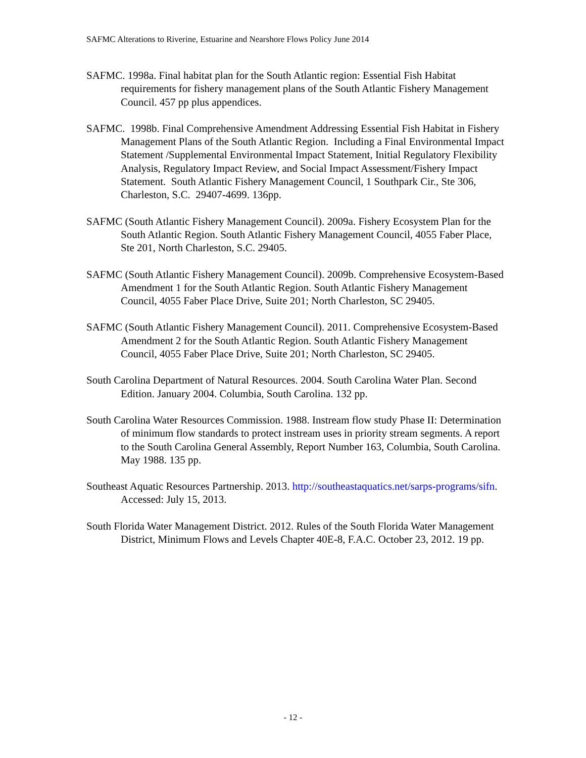SAFMC Alterations to Riverine, Estuarine and Nearshore Flows Policy June 2014
SAFMC. 1998a. Final habitat plan for the South Atlantic region: Essential Fish Habitat requirements for fishery management plans of the South Atlantic Fishery Management Council. 457 pp plus appendices.
SAFMC. 1998b. Final Comprehensive Amendment Addressing Essential Fish Habitat in Fishery Management Plans of the South Atlantic Region. Including a Final Environmental Impact Statement /Supplemental Environmental Impact Statement, Initial Regulatory Flexibility Analysis, Regulatory Impact Review, and Social Impact Assessment/Fishery Impact Statement. South Atlantic Fishery Management Council, 1 Southpark Cir., Ste 306, Charleston, S.C. 29407-4699. 136pp.
SAFMC (South Atlantic Fishery Management Council). 2009a. Fishery Ecosystem Plan for the South Atlantic Region. South Atlantic Fishery Management Council, 4055 Faber Place, Ste 201, North Charleston, S.C. 29405.
SAFMC (South Atlantic Fishery Management Council). 2009b. Comprehensive Ecosystem-Based Amendment 1 for the South Atlantic Region. South Atlantic Fishery Management Council, 4055 Faber Place Drive, Suite 201; North Charleston, SC 29405.
SAFMC (South Atlantic Fishery Management Council). 2011. Comprehensive Ecosystem-Based Amendment 2 for the South Atlantic Region. South Atlantic Fishery Management Council, 4055 Faber Place Drive, Suite 201; North Charleston, SC 29405.
South Carolina Department of Natural Resources. 2004. South Carolina Water Plan. Second Edition. January 2004. Columbia, South Carolina. 132 pp.
South Carolina Water Resources Commission. 1988. Instream flow study Phase II: Determination of minimum flow standards to protect instream uses in priority stream segments. A report to the South Carolina General Assembly, Report Number 163, Columbia, South Carolina. May 1988. 135 pp.
Southeast Aquatic Resources Partnership. 2013. http://southeastaquatics.net/sarps-programs/sifn. Accessed: July 15, 2013.
South Florida Water Management District. 2012. Rules of the South Florida Water Management District, Minimum Flows and Levels Chapter 40E-8, F.A.C. October 23, 2012. 19 pp.
- 12 -